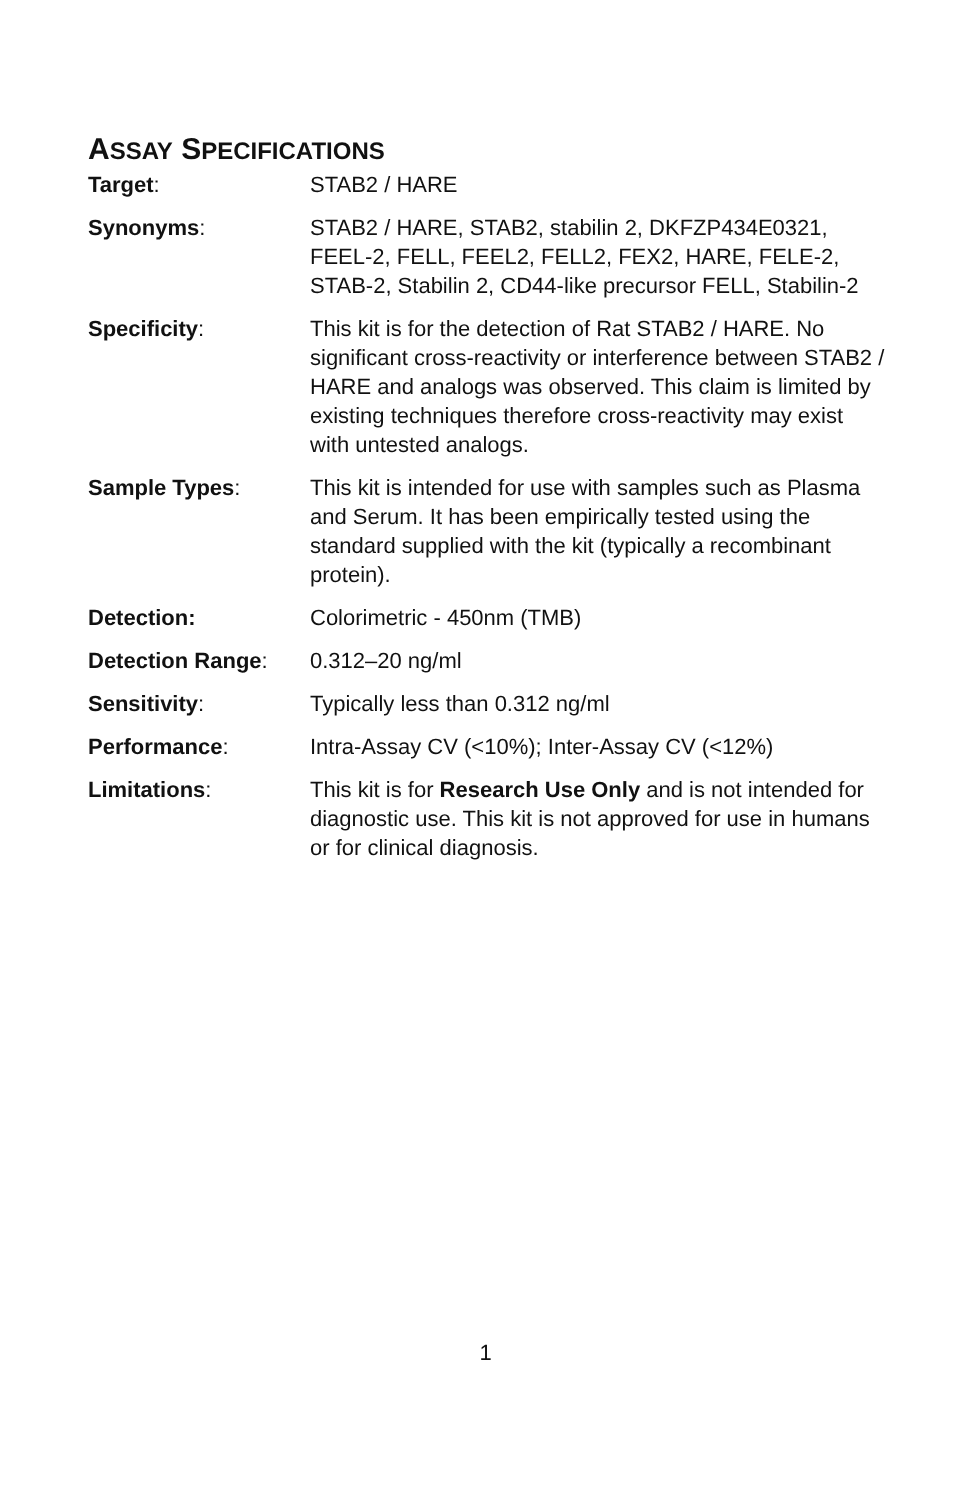ASSAY SPECIFICATIONS
| Target : | STAB2 / HARE |
| Synonyms : | STAB2 / HARE, STAB2, stabilin 2, DKFZP434E0321, FEEL-2, FELL, FEEL2, FELL2, FEX2, HARE, FELE-2, STAB-2, Stabilin 2, CD44-like precursor FELL, Stabilin-2 |
| Specificity : | This kit is for the detection of Rat STAB2 / HARE. No significant cross-reactivity or interference between STAB2 / HARE and analogs was observed. This claim is limited by existing techniques therefore cross-reactivity may exist with untested analogs. |
| Sample Types : | This kit is intended for use with samples such as Plasma and Serum. It has been empirically tested using the standard supplied with the kit (typically a recombinant protein). |
| Detection: | Colorimetric - 450nm (TMB) |
| Detection Range : | 0.312–20 ng/ml |
| Sensitivity : | Typically less than 0.312 ng/ml |
| Performance : | Intra-Assay CV (<10%); Inter-Assay CV (<12%) |
| Limitations : | This kit is for Research Use Only and is not intended for diagnostic use. This kit is not approved for use in humans or for clinical diagnosis. |
1